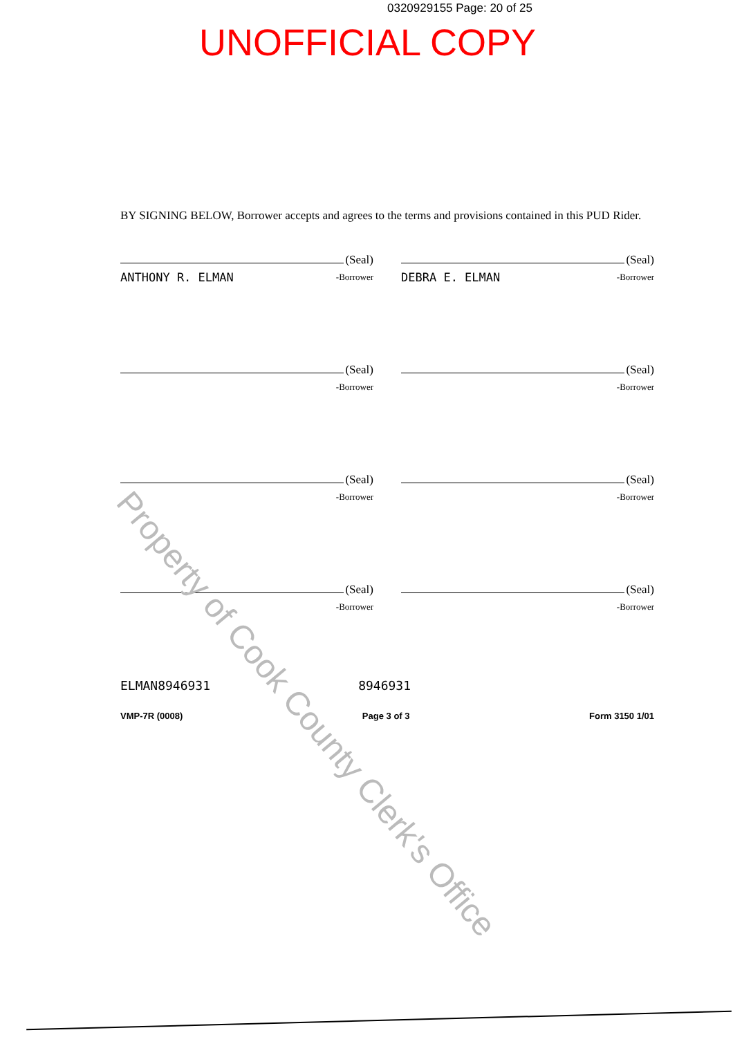0320929155 Page: 20 of 25
UNOFFICIAL COPY
BY SIGNING BELOW, Borrower accepts and agrees to the terms and provisions contained in this PUD Rider.
(Seal)
ANTHONY R. ELMAN -Borrower
(Seal)
DEBRA E. ELMAN -Borrower
(Seal)
-Borrower
(Seal)
-Borrower
(Seal)
-Borrower
(Seal)
-Borrower
(Seal)
-Borrower
(Seal)
-Borrower
ELMAN8946931 8946931
VMP-7R (0008) Page 3 of 3 Form 3150 1/01
Property of Cook County Clerk's Office